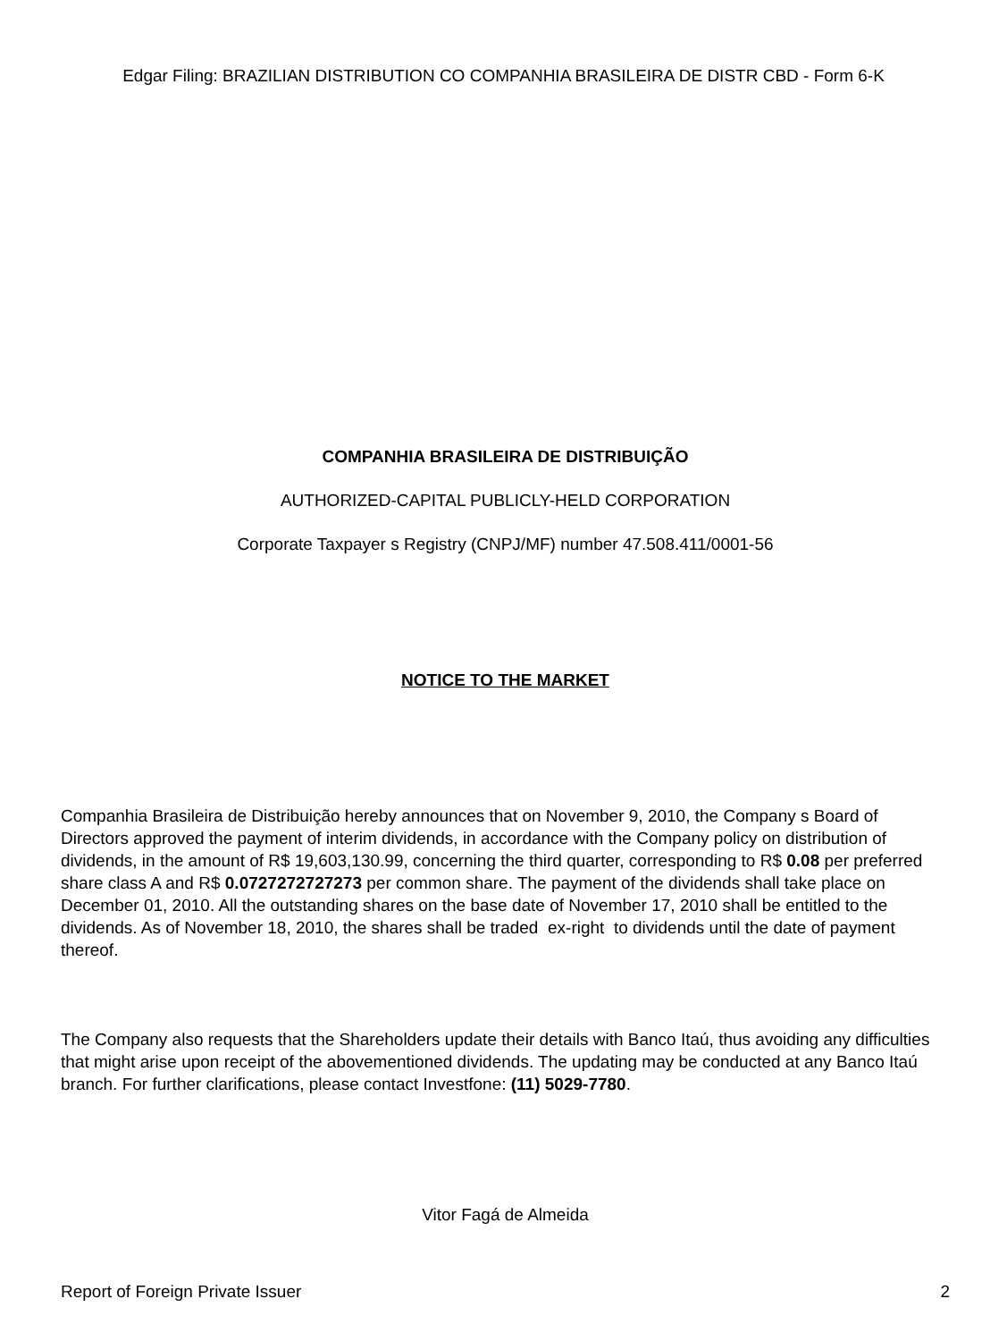Edgar Filing: BRAZILIAN DISTRIBUTION CO COMPANHIA BRASILEIRA DE DISTR CBD - Form 6-K
COMPANHIA BRASILEIRA DE DISTRIBUIÇÃO
AUTHORIZED-CAPITAL PUBLICLY-HELD CORPORATION
Corporate Taxpayer s Registry (CNPJ/MF) number 47.508.411/0001-56
NOTICE TO THE MARKET
Companhia Brasileira de Distribuição hereby announces that on November 9, 2010, the Company s Board of Directors approved the payment of interim dividends, in accordance with the Company policy on distribution of dividends, in the amount of R$ 19,603,130.99, concerning the third quarter, corresponding to R$ 0.08 per preferred share class A and R$ 0.0727272727273 per common share. The payment of the dividends shall take place on December 01, 2010. All the outstanding shares on the base date of November 17, 2010 shall be entitled to the dividends. As of November 18, 2010, the shares shall be traded ex-right to dividends until the date of payment thereof.
The Company also requests that the Shareholders update their details with Banco Itaú, thus avoiding any difficulties that might arise upon receipt of the abovementioned dividends. The updating may be conducted at any Banco Itaú branch. For further clarifications, please contact Investfone: (11) 5029-7780.
Vitor Fagá de Almeida
Report of Foreign Private Issuer 2